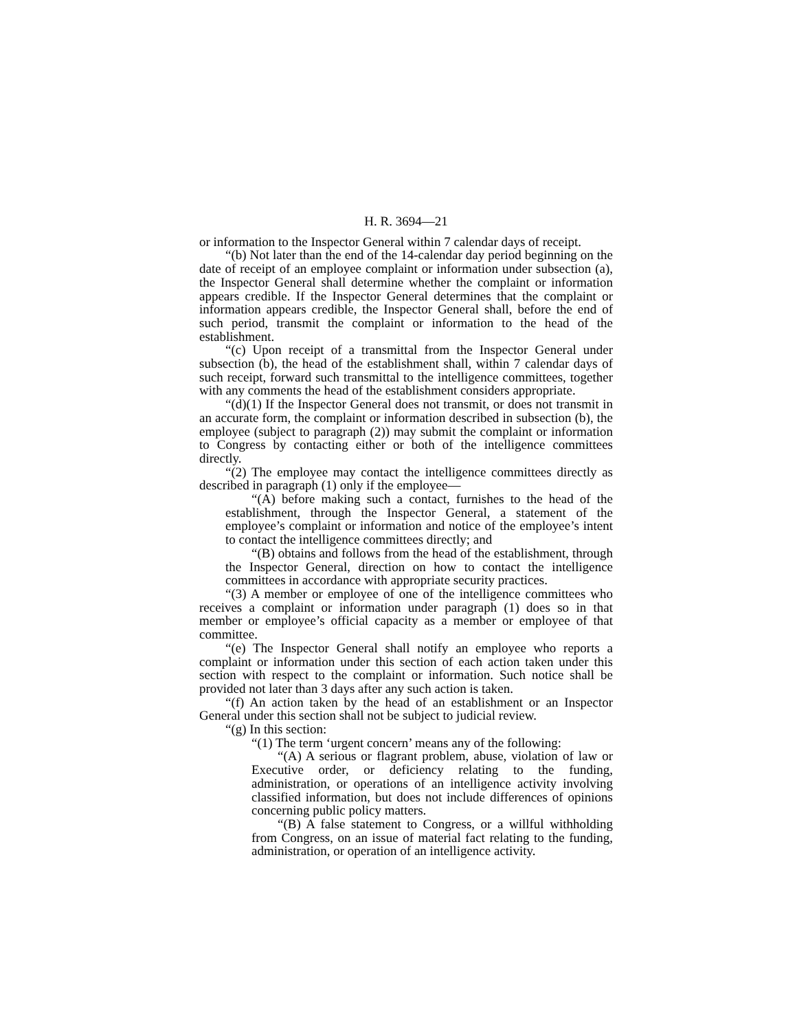H. R. 3694—21
or information to the Inspector General within 7 calendar days of receipt.
“(b) Not later than the end of the 14-calendar day period beginning on the date of receipt of an employee complaint or information under subsection (a), the Inspector General shall determine whether the complaint or information appears credible. If the Inspector General determines that the complaint or information appears credible, the Inspector General shall, before the end of such period, transmit the complaint or information to the head of the establishment.
“(c) Upon receipt of a transmittal from the Inspector General under subsection (b), the head of the establishment shall, within 7 calendar days of such receipt, forward such transmittal to the intelligence committees, together with any comments the head of the establishment considers appropriate.
“(d)(1) If the Inspector General does not transmit, or does not transmit in an accurate form, the complaint or information described in subsection (b), the employee (subject to paragraph (2)) may submit the complaint or information to Congress by contacting either or both of the intelligence committees directly.
“(2) The employee may contact the intelligence committees directly as described in paragraph (1) only if the employee—
“(A) before making such a contact, furnishes to the head of the establishment, through the Inspector General, a statement of the employee’s complaint or information and notice of the employee’s intent to contact the intelligence committees directly; and
“(B) obtains and follows from the head of the establishment, through the Inspector General, direction on how to contact the intelligence committees in accordance with appropriate security practices.
“(3) A member or employee of one of the intelligence committees who receives a complaint or information under paragraph (1) does so in that member or employee’s official capacity as a member or employee of that committee.
“(e) The Inspector General shall notify an employee who reports a complaint or information under this section of each action taken under this section with respect to the complaint or information. Such notice shall be provided not later than 3 days after any such action is taken.
“(f) An action taken by the head of an establishment or an Inspector General under this section shall not be subject to judicial review.
“(g) In this section:
“(1) The term ‘urgent concern’ means any of the following:
“(A) A serious or flagrant problem, abuse, violation of law or Executive order, or deficiency relating to the funding, administration, or operations of an intelligence activity involving classified information, but does not include differences of opinions concerning public policy matters.
“(B) A false statement to Congress, or a willful withholding from Congress, on an issue of material fact relating to the funding, administration, or operation of an intelligence activity.